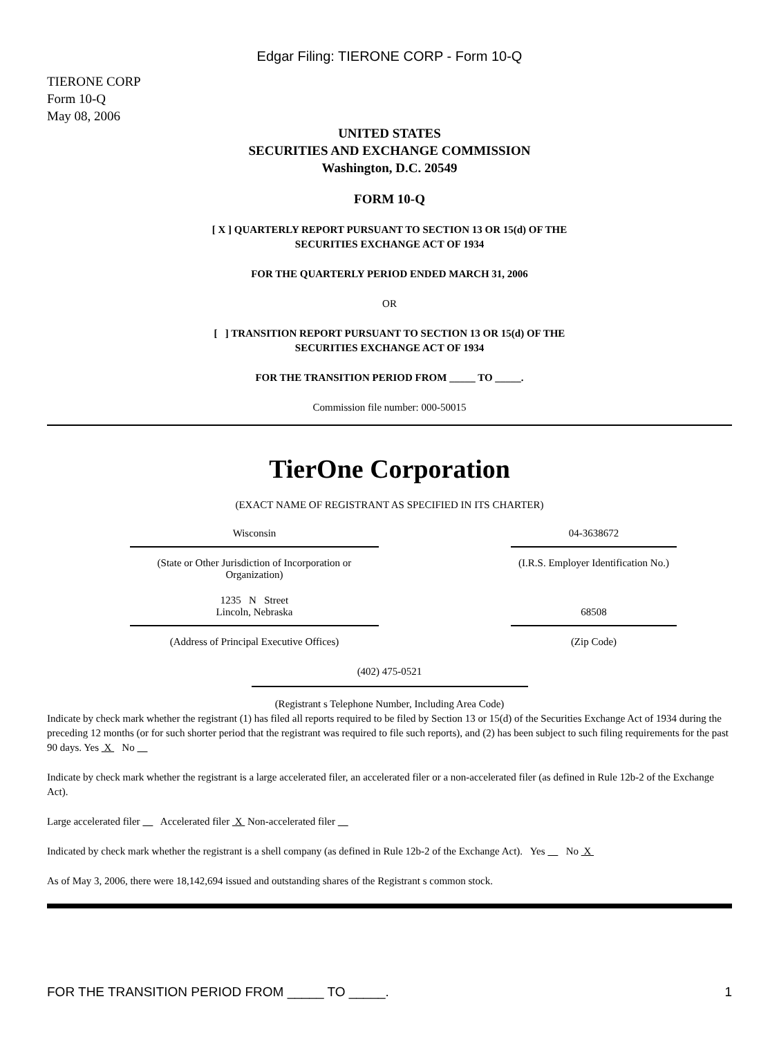Edgar Filing: TIERONE CORP - Form 10-Q
TIERONE CORP
Form 10-Q
May 08, 2006
UNITED STATES
SECURITIES AND EXCHANGE COMMISSION
Washington, D.C. 20549
FORM 10-Q
[ X ] QUARTERLY REPORT PURSUANT TO SECTION 13 OR 15(d) OF THE
SECURITIES EXCHANGE ACT OF 1934
FOR THE QUARTERLY PERIOD ENDED MARCH 31, 2006
OR
[ ] TRANSITION REPORT PURSUANT TO SECTION 13 OR 15(d) OF THE
SECURITIES EXCHANGE ACT OF 1934
FOR THE TRANSITION PERIOD FROM _____ TO _____.
Commission file number: 000-50015
TierOne Corporation
(EXACT NAME OF REGISTRANT AS SPECIFIED IN ITS CHARTER)
Wisconsin
(State or Other Jurisdiction of Incorporation or Organization)
04-3638672
(I.R.S. Employer Identification No.)
1235 N Street
Lincoln, Nebraska
(Address of Principal Executive Offices)
68508
(Zip Code)
(402) 475-0521
(Registrant s Telephone Number, Including Area Code)
Indicate by check mark whether the registrant (1) has filed all reports required to be filed by Section 13 or 15(d) of the Securities Exchange Act of 1934 during the preceding 12 months (or for such shorter period that the registrant was required to file such reports), and (2) has been subject to such filing requirements for the past 90 days. Yes X No
Indicate by check mark whether the registrant is a large accelerated filer, an accelerated filer or a non-accelerated filer (as defined in Rule 12b-2 of the Exchange Act).
Large accelerated filer Accelerated filer X Non-accelerated filer
Indicated by check mark whether the registrant is a shell company (as defined in Rule 12b-2 of the Exchange Act). Yes No X
As of May 3, 2006, there were 18,142,694 issued and outstanding shares of the Registrant s common stock.
FOR THE TRANSITION PERIOD FROM _____ TO _____. 1